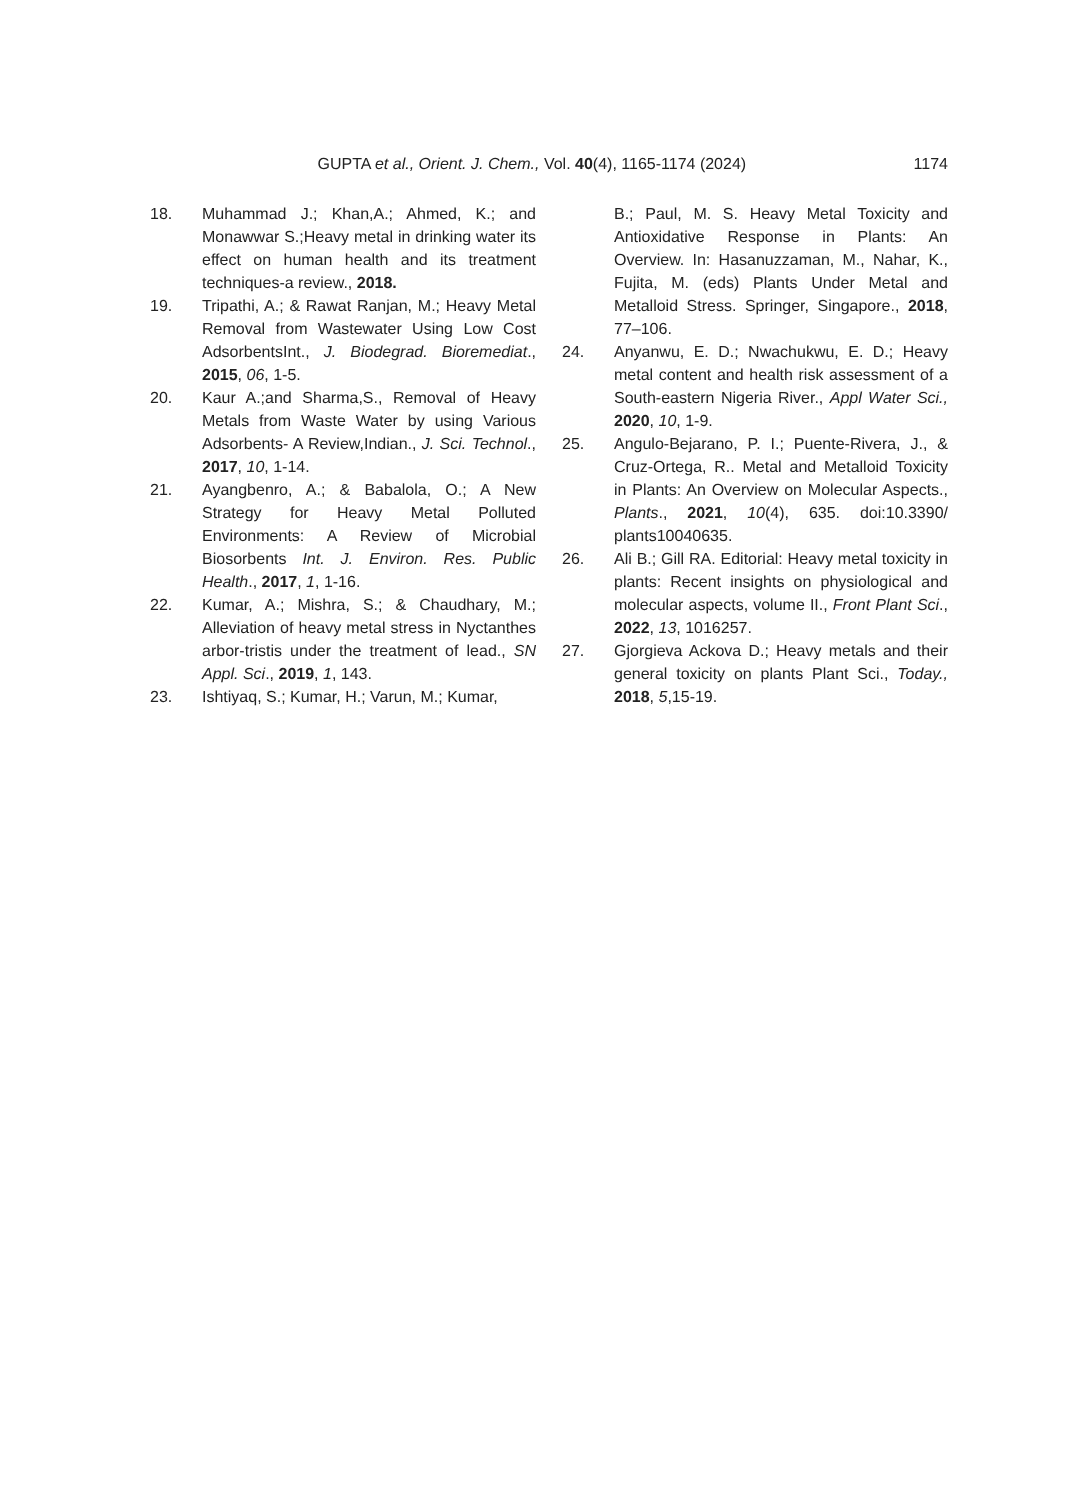GUPTA et al., Orient. J. Chem., Vol. 40(4), 1165-1174 (2024) 1174
18. Muhammad J.; Khan,A.; Ahmed, K.; and Monawwar S.;Heavy metal in drinking water its effect on human health and its treatment techniques-a review., 2018.
19. Tripathi, A.; & Rawat Ranjan, M.; Heavy Metal Removal from Wastewater Using Low Cost AdsorbentsInt., J. Biodegrad. Bioremediat., 2015, 06, 1-5.
20. Kaur A.;and Sharma,S., Removal of Heavy Metals from Waste Water by using Various Adsorbents- A Review,Indian., J. Sci. Technol., 2017, 10, 1-14.
21. Ayangbenro, A.; & Babalola, O.; A New Strategy for Heavy Metal Polluted Environments: A Review of Microbial Biosorbents Int. J. Environ. Res. Public Health., 2017, 1, 1-16.
22. Kumar, A.; Mishra, S.; & Chaudhary, M.; Alleviation of heavy metal stress in Nyctanthes arbor-tristis under the treatment of lead., SN Appl. Sci., 2019, 1, 143.
23. Ishtiyaq, S.; Kumar, H.; Varun, M.; Kumar,
B.; Paul, M. S. Heavy Metal Toxicity and Antioxidative Response in Plants: An Overview. In: Hasanuzzaman, M., Nahar, K., Fujita, M. (eds) Plants Under Metal and Metalloid Stress. Springer, Singapore., 2018, 77–106.
24. Anyanwu, E. D.; Nwachukwu, E. D.; Heavy metal content and health risk assessment of a South-eastern Nigeria River., Appl Water Sci., 2020, 10, 1-9.
25. Angulo-Bejarano, P. I.; Puente-Rivera, J., & Cruz-Ortega, R.. Metal and Metalloid Toxicity in Plants: An Overview on Molecular Aspects., Plants., 2021, 10(4), 635. doi:10.3390/ plants10040635.
26. Ali B.; Gill RA. Editorial: Heavy metal toxicity in plants: Recent insights on physiological and molecular aspects, volume II., Front Plant Sci., 2022, 13, 1016257.
27. Gjorgieva Ackova D.; Heavy metals and their general toxicity on plants Plant Sci., Today., 2018, 5,15-19.